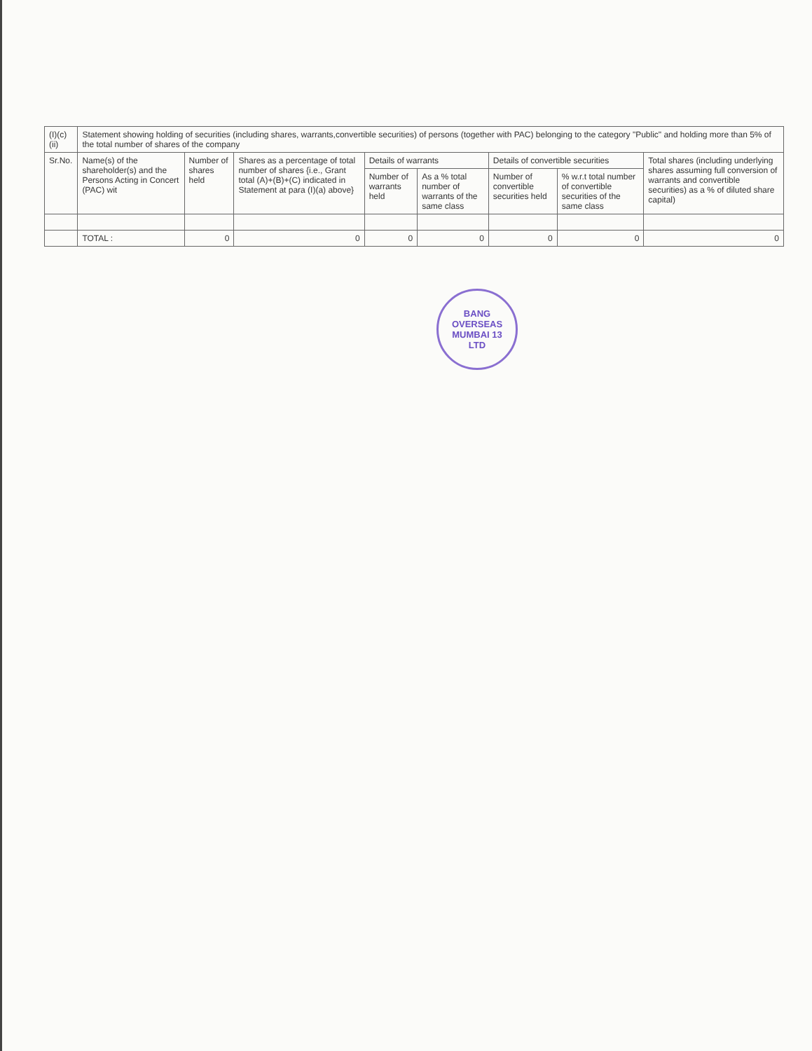| (I)(c)(ii) | Statement showing holding of securities (including shares, warrants,convertible securities) of persons (together with PAC) belonging to the category "Public" and holding more than 5% of the total number of shares of the company | | | | | | | |
| Sr.No. | Name(s) of the shareholder(s) and the Persons Acting in Concert (PAC) wit | Number of shares held | Shares as a percentage of total number of shares {i.e., Grant total (A)+(B)+(C) indicated in Statement at para (I)(a) above} | Details of warrants | | Details of convertible securities | | Total shares (including underlying shares assuming full conversion of warrants and convertible securities) as a % of diluted share capital) |
| | | | | Number of warrants held | As a % total number of warrants of the same class | Number of convertible securities held | % w.r.t total number of convertible securities of the same class | |
| | TOTAL : | 0 | 0 | 0 | 0 | 0 | 0 | 0 |
BANG OVERSEAS
MUMBAI 13
LTD